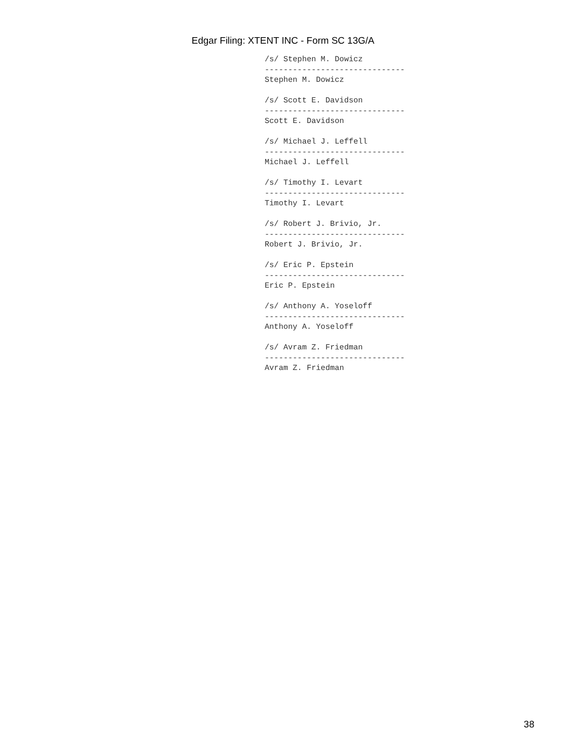Edgar Filing: XTENT INC - Form SC 13G/A
/s/ Stephen M. Dowicz ------------------------------ Stephen M. Dowicz /s/ Scott E. Davidson ------------------------------ Scott E. Davidson /s/ Michael J. Leffell ------------------------------ Michael J. Leffell /s/ Timothy I. Levart ------------------------------ Timothy I. Levart /s/ Robert J. Brivio, Jr. ------------------------------ Robert J. Brivio, Jr. /s/ Eric P. Epstein ------------------------------ Eric P. Epstein /s/ Anthony A. Yoseloff ------------------------------ Anthony A. Yoseloff /s/ Avram Z. Friedman ------------------------------ Avram Z. Friedman
38